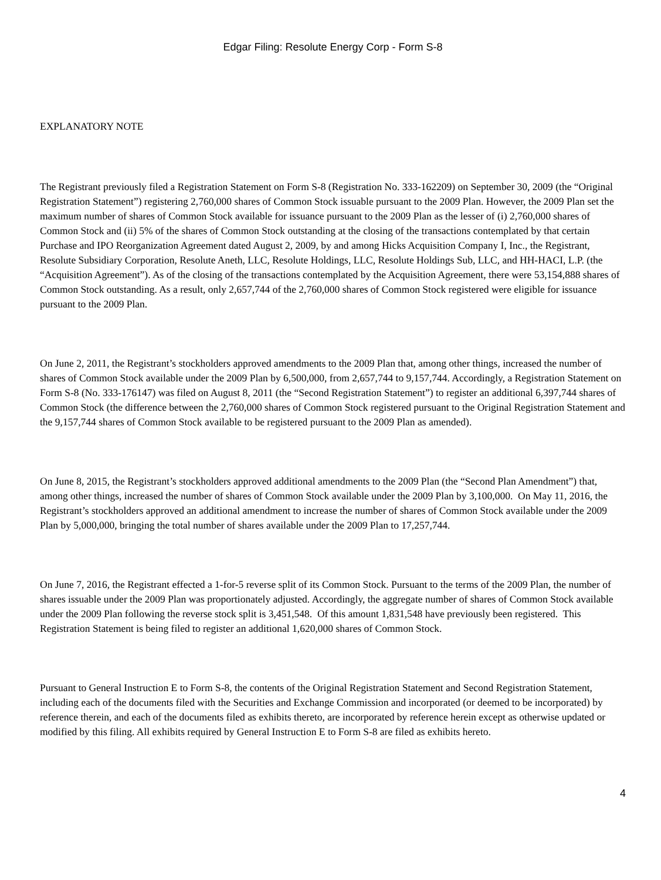Edgar Filing: Resolute Energy Corp - Form S-8
EXPLANATORY NOTE
The Registrant previously filed a Registration Statement on Form S-8 (Registration No. 333-162209) on September 30, 2009 (the “Original Registration Statement”) registering 2,760,000 shares of Common Stock issuable pursuant to the 2009 Plan. However, the 2009 Plan set the maximum number of shares of Common Stock available for issuance pursuant to the 2009 Plan as the lesser of (i) 2,760,000 shares of Common Stock and (ii) 5% of the shares of Common Stock outstanding at the closing of the transactions contemplated by that certain Purchase and IPO Reorganization Agreement dated August 2, 2009, by and among Hicks Acquisition Company I, Inc., the Registrant, Resolute Subsidiary Corporation, Resolute Aneth, LLC, Resolute Holdings, LLC, Resolute Holdings Sub, LLC, and HH-HACI, L.P. (the “Acquisition Agreement”). As of the closing of the transactions contemplated by the Acquisition Agreement, there were 53,154,888 shares of Common Stock outstanding. As a result, only 2,657,744 of the 2,760,000 shares of Common Stock registered were eligible for issuance pursuant to the 2009 Plan.
On June 2, 2011, the Registrant’s stockholders approved amendments to the 2009 Plan that, among other things, increased the number of shares of Common Stock available under the 2009 Plan by 6,500,000, from 2,657,744 to 9,157,744. Accordingly, a Registration Statement on Form S-8 (No. 333-176147) was filed on August 8, 2011 (the “Second Registration Statement”) to register an additional 6,397,744 shares of Common Stock (the difference between the 2,760,000 shares of Common Stock registered pursuant to the Original Registration Statement and the 9,157,744 shares of Common Stock available to be registered pursuant to the 2009 Plan as amended).
On June 8, 2015, the Registrant’s stockholders approved additional amendments to the 2009 Plan (the “Second Plan Amendment”) that, among other things, increased the number of shares of Common Stock available under the 2009 Plan by 3,100,000. On May 11, 2016, the Registrant’s stockholders approved an additional amendment to increase the number of shares of Common Stock available under the 2009 Plan by 5,000,000, bringing the total number of shares available under the 2009 Plan to 17,257,744.
On June 7, 2016, the Registrant effected a 1-for-5 reverse split of its Common Stock. Pursuant to the terms of the 2009 Plan, the number of shares issuable under the 2009 Plan was proportionately adjusted. Accordingly, the aggregate number of shares of Common Stock available under the 2009 Plan following the reverse stock split is 3,451,548. Of this amount 1,831,548 have previously been registered. This Registration Statement is being filed to register an additional 1,620,000 shares of Common Stock.
Pursuant to General Instruction E to Form S-8, the contents of the Original Registration Statement and Second Registration Statement, including each of the documents filed with the Securities and Exchange Commission and incorporated (or deemed to be incorporated) by reference therein, and each of the documents filed as exhibits thereto, are incorporated by reference herein except as otherwise updated or modified by this filing. All exhibits required by General Instruction E to Form S-8 are filed as exhibits hereto.
4